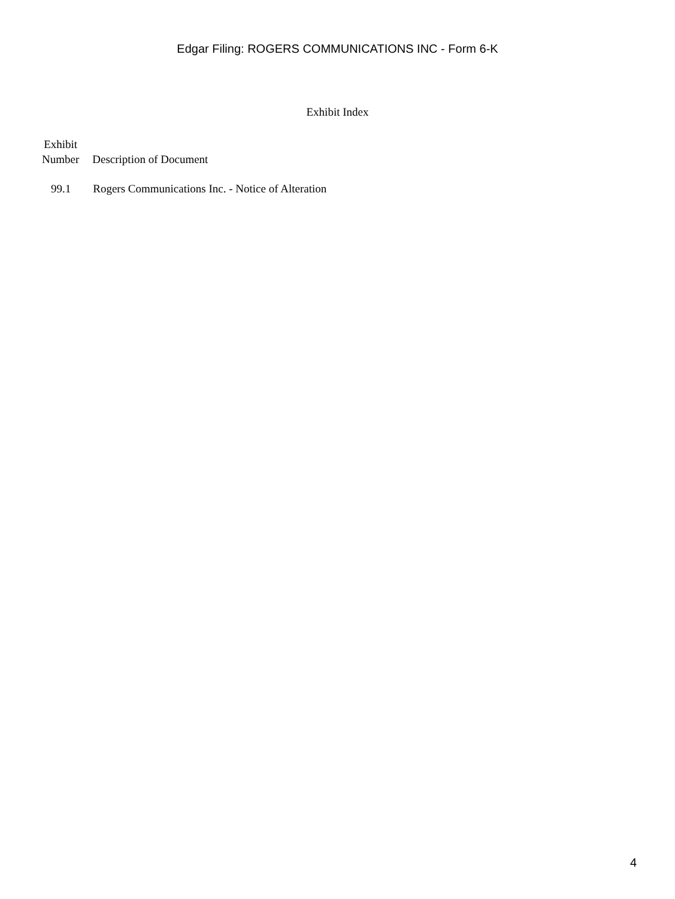Edgar Filing: ROGERS COMMUNICATIONS INC - Form 6-K
Exhibit Index
| Exhibit Number | Description of Document |
| --- | --- |
| 99.1 | Rogers Communications Inc. - Notice of Alteration |
4